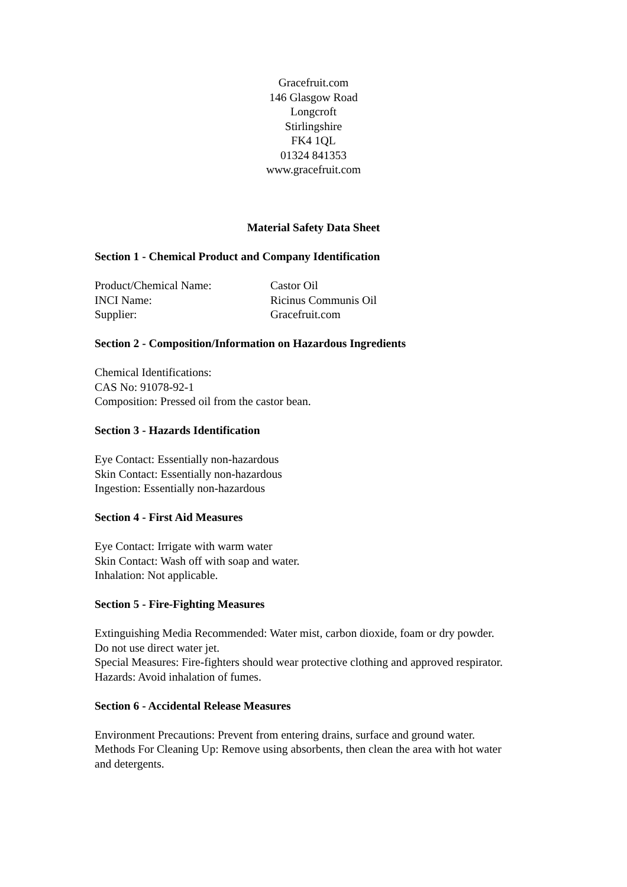Gracefruit.com
146 Glasgow Road
Longcroft
Stirlingshire
FK4 1QL
01324 841353
www.gracefruit.com
Material Safety Data Sheet
Section 1 - Chemical Product and Company Identification
Product/Chemical Name: Castor Oil
INCI Name: Ricinus Communis Oil
Supplier: Gracefruit.com
Section 2 - Composition/Information on Hazardous Ingredients
Chemical Identifications:
CAS No: 91078-92-1
Composition: Pressed oil from the castor bean.
Section 3 - Hazards Identification
Eye Contact: Essentially non-hazardous
Skin Contact: Essentially non-hazardous
Ingestion: Essentially non-hazardous
Section 4 - First Aid Measures
Eye Contact: Irrigate with warm water
Skin Contact: Wash off with soap and water.
Inhalation: Not applicable.
Section 5 - Fire-Fighting Measures
Extinguishing Media Recommended: Water mist, carbon dioxide, foam or dry powder. Do not use direct water jet.
Special Measures: Fire-fighters should wear protective clothing and approved respirator.
Hazards: Avoid inhalation of fumes.
Section 6 - Accidental Release Measures
Environment Precautions: Prevent from entering drains, surface and ground water.
Methods For Cleaning Up: Remove using absorbents, then clean the area with hot water and detergents.